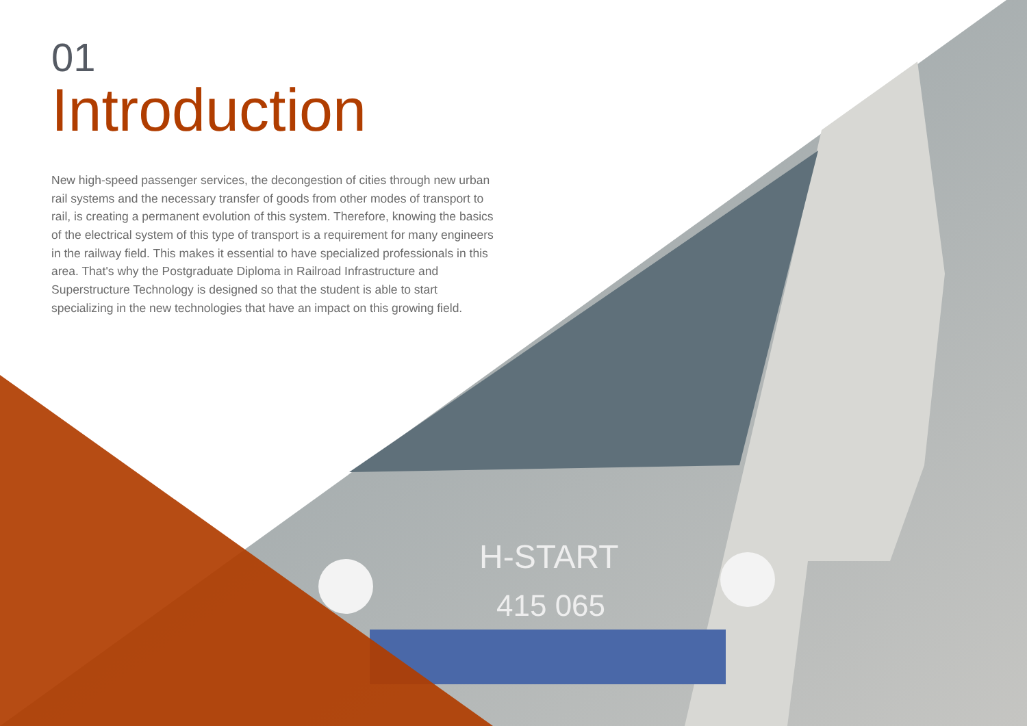H-START
415 065
01
Introduction
New high-speed passenger services, the decongestion of cities through new urban rail systems and the necessary transfer of goods from other modes of transport to rail, is creating a permanent evolution of this system. Therefore, knowing the basics of the electrical system of this type of transport is a requirement for many engineers in the railway field. This makes it essential to have specialized professionals in this area. That's why the Postgraduate Diploma in Railroad Infrastructure and Superstructure Technology is designed so that the student is able to start specializing in the new technologies that have an impact on this growing field.